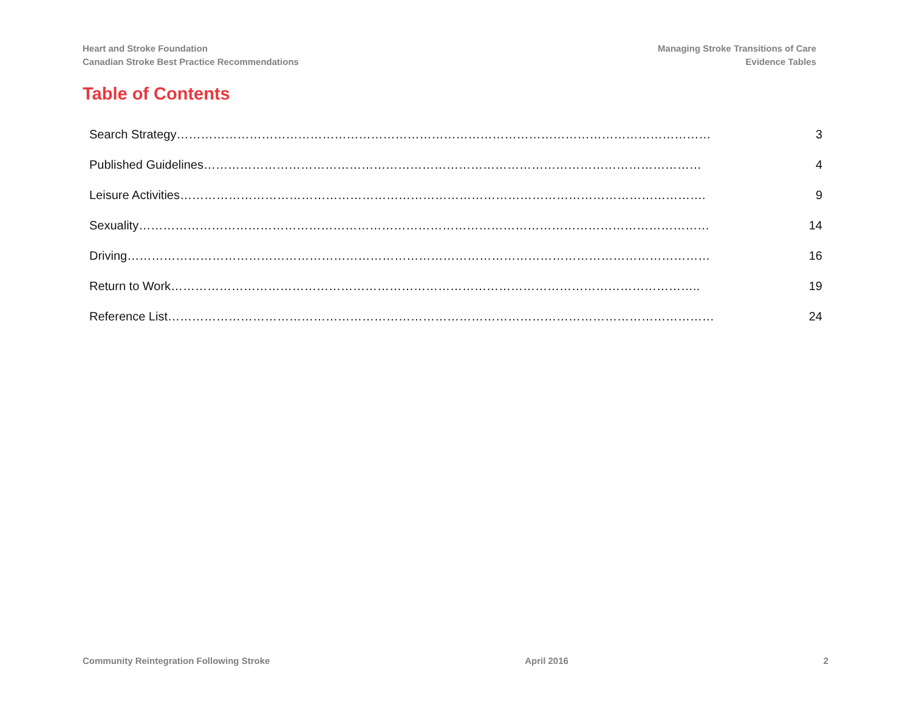Heart and Stroke Foundation
Canadian Stroke Best Practice Recommendations
Managing Stroke Transitions of Care
Evidence Tables
Table of Contents
Search Strategy…………………………………………………………………………………………………………………… 3
Published Guidelines…………………………………………………………………………………………………………… 4
Leisure Activities…………………………………………………………………………………………………………………. 9
Sexuality…………………………………………………………………………………………………………………………… 14
Driving……………………………………………………………………………………………………………………………… 16
Return to Work………………………………………………………………………………………………………………….. 19
Reference List……………………………………………………………………………………………………………………… 24
Community Reintegration Following Stroke April 2016 2